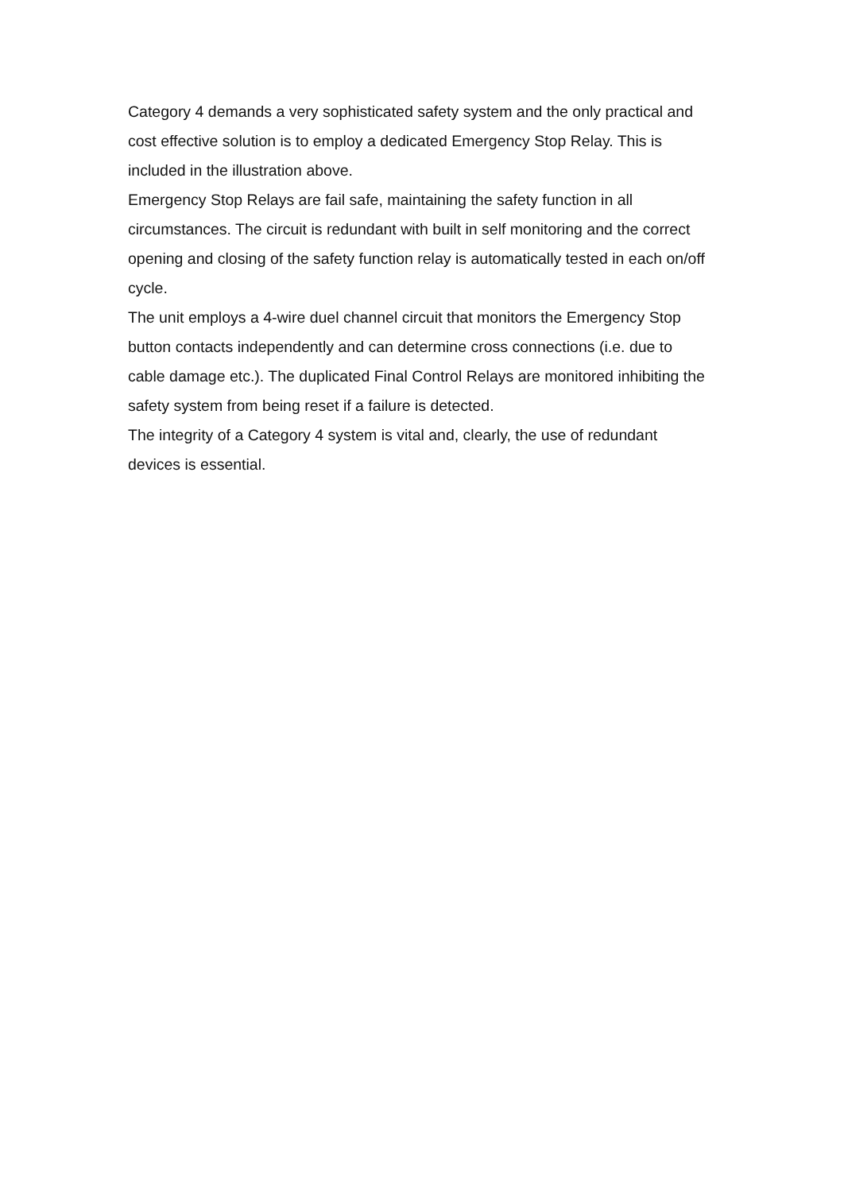Category 4 demands a very sophisticated safety system and the only practical and cost effective solution is to employ a dedicated Emergency Stop Relay. This is included in the illustration above.
Emergency Stop Relays are fail safe, maintaining the safety function in all circumstances. The circuit is redundant with built in self monitoring and the correct opening and closing of the safety function relay is automatically tested in each on/off cycle.
The unit employs a 4-wire duel channel circuit that monitors the Emergency Stop button contacts independently and can determine cross connections (i.e. due to cable damage etc.). The duplicated Final Control Relays are monitored inhibiting the safety system from being reset if a failure is detected.
The integrity of a Category 4 system is vital and, clearly, the use of redundant devices is essential.